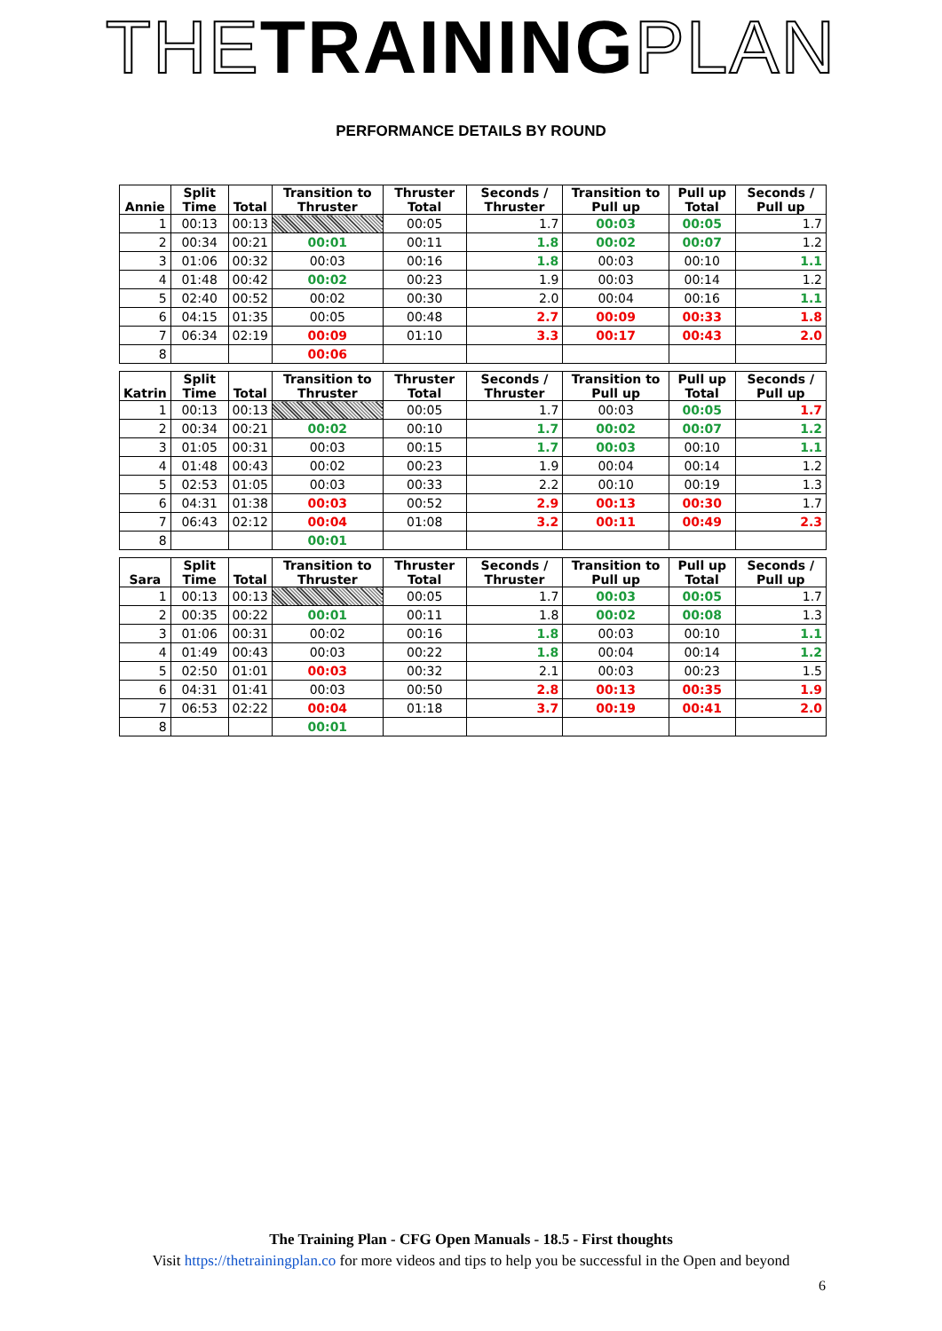THE TRAINING PLAN
PERFORMANCE DETAILS BY ROUND
| Annie | Split Time | Total | Transition to Thruster | Thruster Total | Seconds / Thruster | Transition to Pull up | Pull up Total | Seconds / Pull up |
| --- | --- | --- | --- | --- | --- | --- | --- | --- |
| 1 | 00:13 | 00:13 | | 00:05 | 1.7 | 00:03 | 00:05 | 1.7 |
| 2 | 00:34 | 00:21 | 00:01 | 00:11 | 1.8 | 00:02 | 00:07 | 1.2 |
| 3 | 01:06 | 00:32 | 00:03 | 00:16 | 1.8 | 00:03 | 00:10 | 1.1 |
| 4 | 01:48 | 00:42 | 00:02 | 00:23 | 1.9 | 00:03 | 00:14 | 1.2 |
| 5 | 02:40 | 00:52 | 00:02 | 00:30 | 2.0 | 00:04 | 00:16 | 1.1 |
| 6 | 04:15 | 01:35 | 00:05 | 00:48 | 2.7 | 00:09 | 00:33 | 1.8 |
| 7 | 06:34 | 02:19 | 00:09 | 01:10 | 3.3 | 00:17 | 00:43 | 2.0 |
| 8 | | | 00:06 | | | | | |
| Katrin | Split Time | Total | Transition to Thruster | Thruster Total | Seconds / Thruster | Transition to Pull up | Pull up Total | Seconds / Pull up |
| 1 | 00:13 | 00:13 | | 00:05 | 1.7 | 00:03 | 00:05 | 1.7 |
| 2 | 00:34 | 00:21 | 00:02 | 00:10 | 1.7 | 00:02 | 00:07 | 1.2 |
| 3 | 01:05 | 00:31 | 00:03 | 00:15 | 1.7 | 00:03 | 00:10 | 1.1 |
| 4 | 01:48 | 00:43 | 00:02 | 00:23 | 1.9 | 00:04 | 00:14 | 1.2 |
| 5 | 02:53 | 01:05 | 00:03 | 00:33 | 2.2 | 00:10 | 00:19 | 1.3 |
| 6 | 04:31 | 01:38 | 00:03 | 00:52 | 2.9 | 00:13 | 00:30 | 1.7 |
| 7 | 06:43 | 02:12 | 00:04 | 01:08 | 3.2 | 00:11 | 00:49 | 2.3 |
| 8 | | | 00:01 | | | | | |
| Sara | Split Time | Total | Transition to Thruster | Thruster Total | Seconds / Thruster | Transition to Pull up | Pull up Total | Seconds / Pull up |
| 1 | 00:13 | 00:13 | | 00:05 | 1.7 | 00:03 | 00:05 | 1.7 |
| 2 | 00:35 | 00:22 | 00:01 | 00:11 | 1.8 | 00:02 | 00:08 | 1.3 |
| 3 | 01:06 | 00:31 | 00:02 | 00:16 | 1.8 | 00:03 | 00:10 | 1.1 |
| 4 | 01:49 | 00:43 | 00:03 | 00:22 | 1.8 | 00:04 | 00:14 | 1.2 |
| 5 | 02:50 | 01:01 | 00:03 | 00:32 | 2.1 | 00:03 | 00:23 | 1.5 |
| 6 | 04:31 | 01:41 | 00:03 | 00:50 | 2.8 | 00:13 | 00:35 | 1.9 |
| 7 | 06:53 | 02:22 | 00:04 | 01:18 | 3.7 | 00:19 | 00:41 | 2.0 |
| 8 | | | 00:01 | | | | | |
The Training Plan - CFG Open Manuals - 18.5 - First thoughts
Visit https://thetrainingplan.co for more videos and tips to help you be successful in the Open and beyond
6